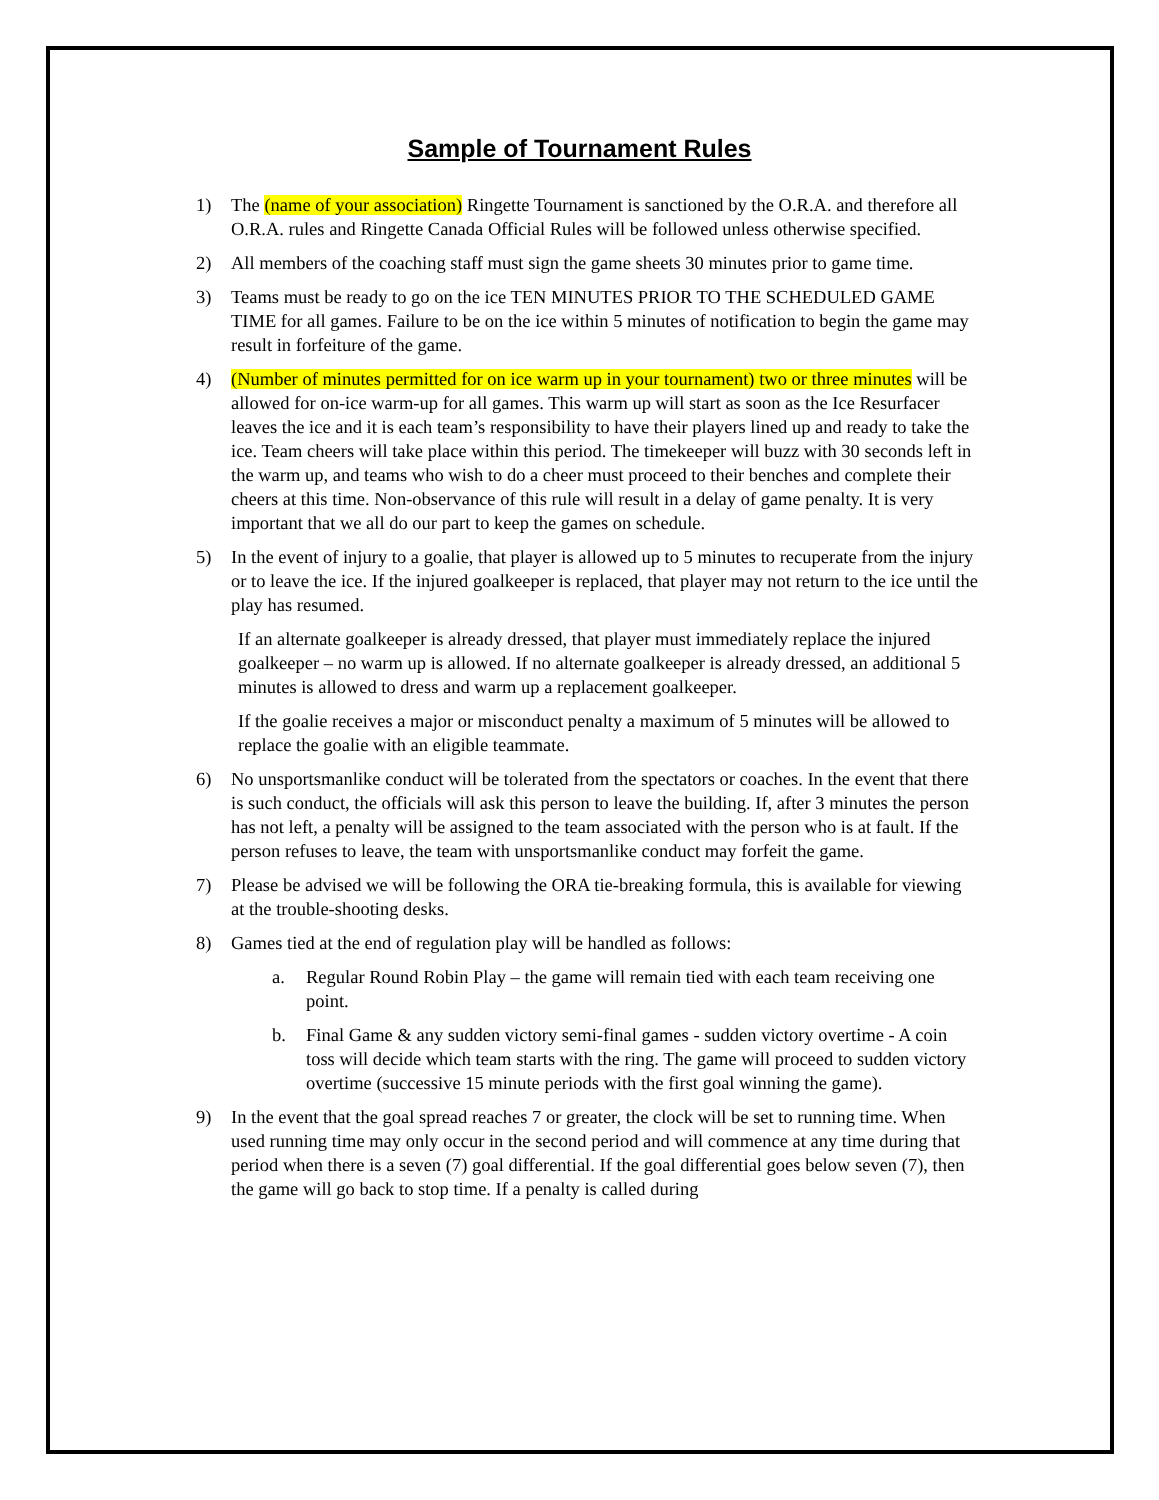Sample of Tournament Rules
1) The (name of your association) Ringette Tournament is sanctioned by the O.R.A. and therefore all O.R.A. rules and Ringette Canada Official Rules will be followed unless otherwise specified.
2) All members of the coaching staff must sign the game sheets 30 minutes prior to game time.
3) Teams must be ready to go on the ice TEN MINUTES PRIOR TO THE SCHEDULED GAME TIME for all games. Failure to be on the ice within 5 minutes of notification to begin the game may result in forfeiture of the game.
4) (Number of minutes permitted for on ice warm up in your tournament) two or three minutes will be allowed for on-ice warm-up for all games. This warm up will start as soon as the Ice Resurfacer leaves the ice and it is each team’s responsibility to have their players lined up and ready to take the ice. Team cheers will take place within this period. The timekeeper will buzz with 30 seconds left in the warm up, and teams who wish to do a cheer must proceed to their benches and complete their cheers at this time. Non-observance of this rule will result in a delay of game penalty. It is very important that we all do our part to keep the games on schedule.
5) In the event of injury to a goalie, that player is allowed up to 5 minutes to recuperate from the injury or to leave the ice. If the injured goalkeeper is replaced, that player may not return to the ice until the play has resumed.
If an alternate goalkeeper is already dressed, that player must immediately replace the injured goalkeeper – no warm up is allowed. If no alternate goalkeeper is already dressed, an additional 5 minutes is allowed to dress and warm up a replacement goalkeeper.
If the goalie receives a major or misconduct penalty a maximum of 5 minutes will be allowed to replace the goalie with an eligible teammate.
6) No unsportsmanlike conduct will be tolerated from the spectators or coaches. In the event that there is such conduct, the officials will ask this person to leave the building. If, after 3 minutes the person has not left, a penalty will be assigned to the team associated with the person who is at fault. If the person refuses to leave, the team with unsportsmanlike conduct may forfeit the game.
7) Please be advised we will be following the ORA tie-breaking formula, this is available for viewing at the trouble-shooting desks.
8) Games tied at the end of regulation play will be handled as follows:
a. Regular Round Robin Play – the game will remain tied with each team receiving one point.
b. Final Game & any sudden victory semi-final games - sudden victory overtime - A coin toss will decide which team starts with the ring. The game will proceed to sudden victory overtime (successive 15 minute periods with the first goal winning the game).
9) In the event that the goal spread reaches 7 or greater, the clock will be set to running time. When used running time may only occur in the second period and will commence at any time during that period when there is a seven (7) goal differential. If the goal differential goes below seven (7), then the game will go back to stop time. If a penalty is called during